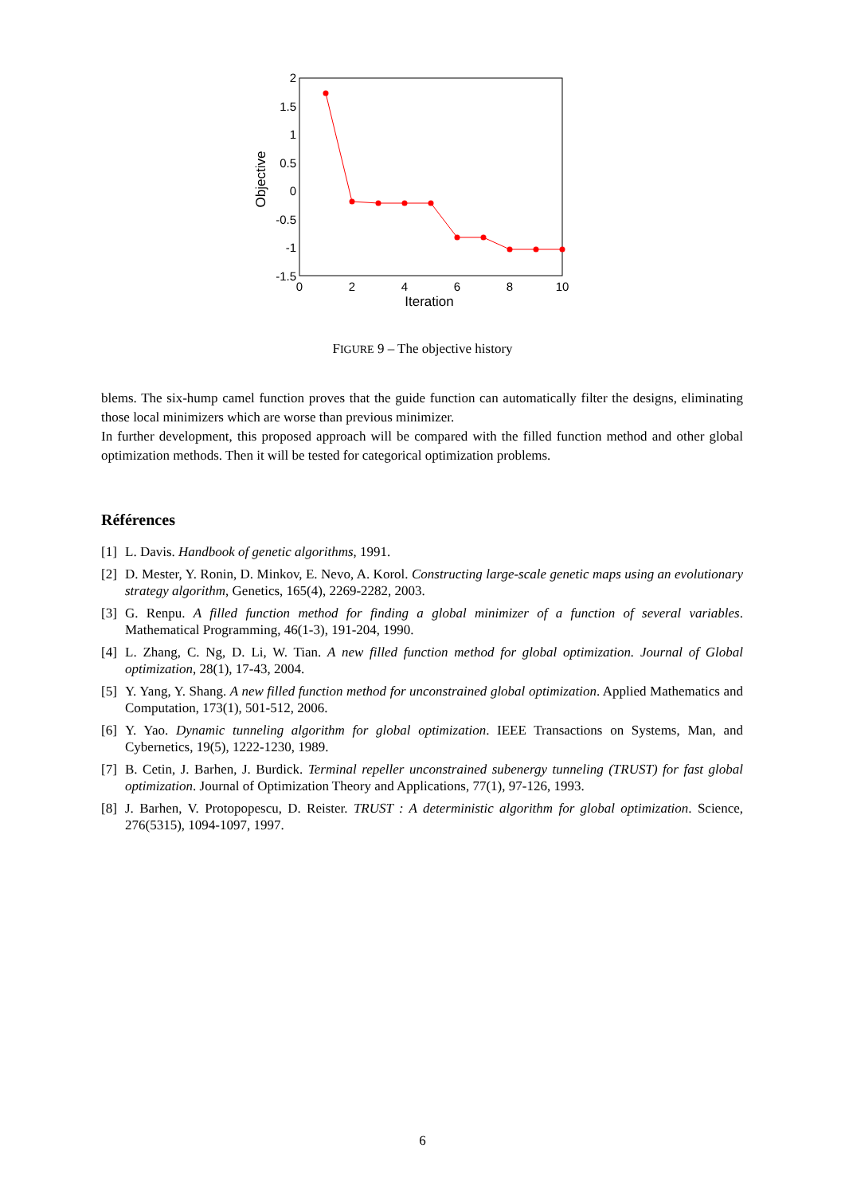2
1.5
1
0.5
0
-0.5
-1
-1.5
0
2
4
6
8
10
Iteration
Objective
FIGURE 9 – The objective history
blems. The six-hump camel function proves that the guide function can automatically filter the designs, eliminating those local minimizers which are worse than previous minimizer.
In further development, this proposed approach will be compared with the filled function method and other global optimization methods. Then it will be tested for categorical optimization problems.
Références
[1] L. Davis. Handbook of genetic algorithms, 1991.
[2] D. Mester, Y. Ronin, D. Minkov, E. Nevo, A. Korol. Constructing large-scale genetic maps using an evolutionary strategy algorithm, Genetics, 165(4), 2269-2282, 2003.
[3] G. Renpu. A filled function method for finding a global minimizer of a function of several variables. Mathematical Programming, 46(1-3), 191-204, 1990.
[4] L. Zhang, C. Ng, D. Li, W. Tian. A new filled function method for global optimization. Journal of Global optimization, 28(1), 17-43, 2004.
[5] Y. Yang, Y. Shang. A new filled function method for unconstrained global optimization. Applied Mathematics and Computation, 173(1), 501-512, 2006.
[6] Y. Yao. Dynamic tunneling algorithm for global optimization. IEEE Transactions on Systems, Man, and Cybernetics, 19(5), 1222-1230, 1989.
[7] B. Cetin, J. Barhen, J. Burdick. Terminal repeller unconstrained subenergy tunneling (TRUST) for fast global optimization. Journal of Optimization Theory and Applications, 77(1), 97-126, 1993.
[8] J. Barhen, V. Protopopescu, D. Reister. TRUST : A deterministic algorithm for global optimization. Science, 276(5315), 1094-1097, 1997.
6